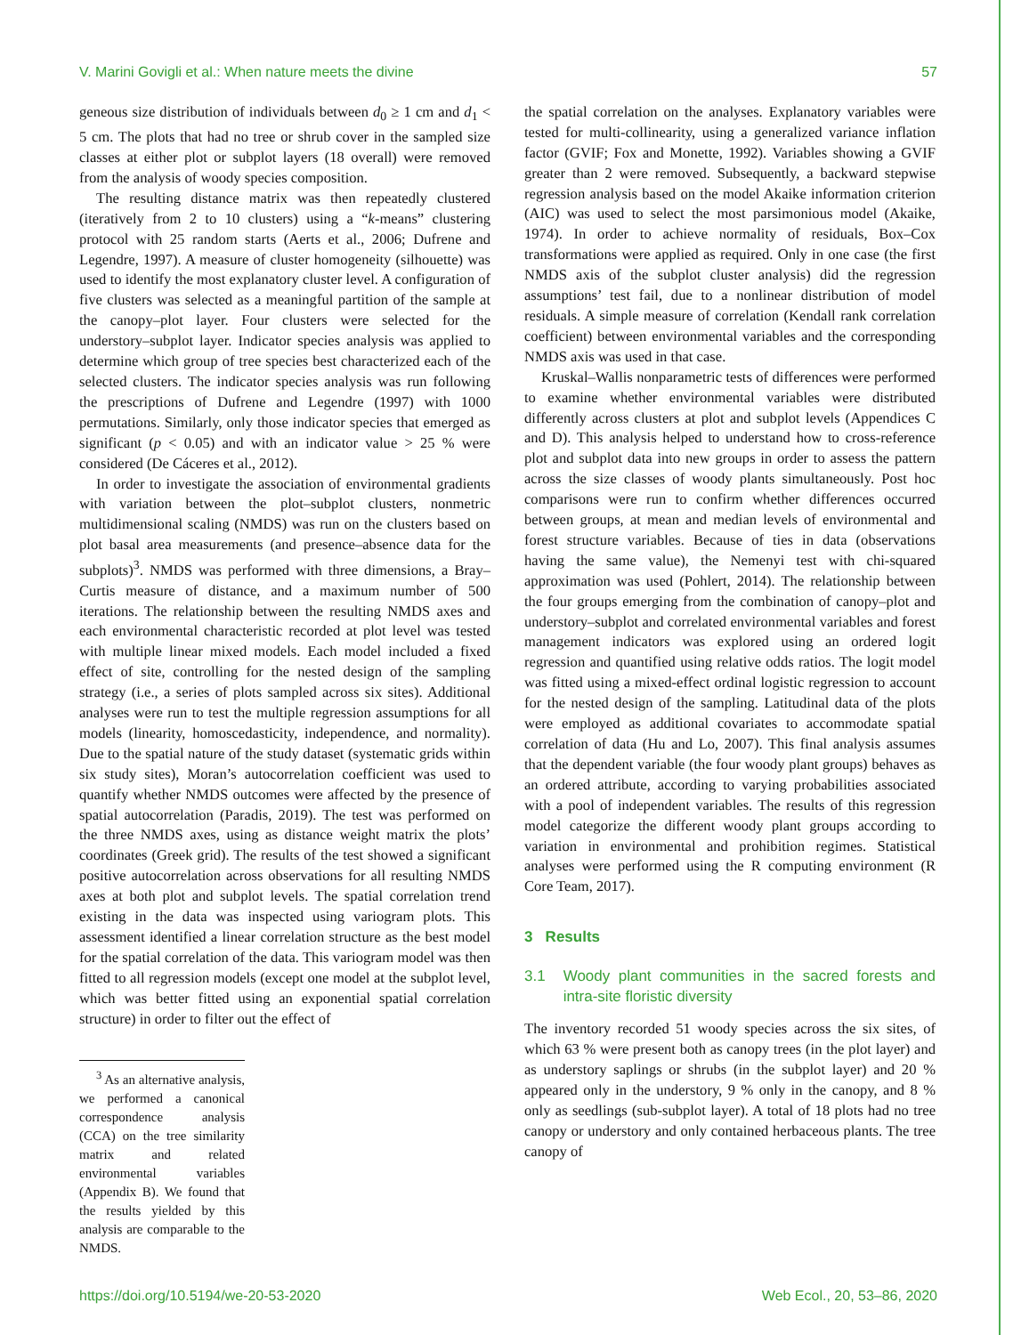V. Marini Govigli et al.: When nature meets the divine 57
geneous size distribution of individuals between d<sub>0</sub> ≥ 1 cm and d<sub>1</sub> < 5 cm. The plots that had no tree or shrub cover in the sampled size classes at either plot or subplot layers (18 overall) were removed from the analysis of woody species composition.
The resulting distance matrix was then repeatedly clustered (iteratively from 2 to 10 clusters) using a “k-means” clustering protocol with 25 random starts (Aerts et al., 2006; Dufrene and Legendre, 1997). A measure of cluster homogeneity (silhouette) was used to identify the most explanatory cluster level. A configuration of five clusters was selected as a meaningful partition of the sample at the canopy–plot layer. Four clusters were selected for the understory–subplot layer. Indicator species analysis was applied to determine which group of tree species best characterized each of the selected clusters. The indicator species analysis was run following the prescriptions of Dufrene and Legendre (1997) with 1000 permutations. Similarly, only those indicator species that emerged as significant (p < 0.05) and with an indicator value > 25 % were considered (De Cáceres et al., 2012).
In order to investigate the association of environmental gradients with variation between the plot–subplot clusters, nonmetric multidimensional scaling (NMDS) was run on the clusters based on plot basal area measurements (and presence–absence data for the subplots)<sup>3</sup>. NMDS was performed with three dimensions, a Bray–Curtis measure of distance, and a maximum number of 500 iterations. The relationship between the resulting NMDS axes and each environmental characteristic recorded at plot level was tested with multiple linear mixed models. Each model included a fixed effect of site, controlling for the nested design of the sampling strategy (i.e., a series of plots sampled across six sites). Additional analyses were run to test the multiple regression assumptions for all models (linearity, homoscedasticity, independence, and normality). Due to the spatial nature of the study dataset (systematic grids within six study sites), Moran’s autocorrelation coefficient was used to quantify whether NMDS outcomes were affected by the presence of spatial autocorrelation (Paradis, 2019). The test was performed on the three NMDS axes, using as distance weight matrix the plots’ coordinates (Greek grid). The results of the test showed a significant positive autocorrelation across observations for all resulting NMDS axes at both plot and subplot levels. The spatial correlation trend existing in the data was inspected using variogram plots. This assessment identified a linear correlation structure as the best model for the spatial correlation of the data. This variogram model was then fitted to all regression models (except one model at the subplot level, which was better fitted using an exponential spatial correlation structure) in order to filter out the effect of
<sup>3</sup> As an alternative analysis, we performed a canonical correspondence analysis (CCA) on the tree similarity matrix and related environmental variables (Appendix B). We found that the results yielded by this analysis are comparable to the NMDS.
the spatial correlation on the analyses. Explanatory variables were tested for multi-collinearity, using a generalized variance inflation factor (GVIF; Fox and Monette, 1992). Variables showing a GVIF greater than 2 were removed. Subsequently, a backward stepwise regression analysis based on the model Akaike information criterion (AIC) was used to select the most parsimonious model (Akaike, 1974). In order to achieve normality of residuals, Box–Cox transformations were applied as required. Only in one case (the first NMDS axis of the subplot cluster analysis) did the regression assumptions’ test fail, due to a nonlinear distribution of model residuals. A simple measure of correlation (Kendall rank correlation coefficient) between environmental variables and the corresponding NMDS axis was used in that case.
Kruskal–Wallis nonparametric tests of differences were performed to examine whether environmental variables were distributed differently across clusters at plot and subplot levels (Appendices C and D). This analysis helped to understand how to cross-reference plot and subplot data into new groups in order to assess the pattern across the size classes of woody plants simultaneously. Post hoc comparisons were run to confirm whether differences occurred between groups, at mean and median levels of environmental and forest structure variables. Because of ties in data (observations having the same value), the Nemenyi test with chi-squared approximation was used (Pohlert, 2014). The relationship between the four groups emerging from the combination of canopy–plot and understory–subplot and correlated environmental variables and forest management indicators was explored using an ordered logit regression and quantified using relative odds ratios. The logit model was fitted using a mixed-effect ordinal logistic regression to account for the nested design of the sampling. Latitudinal data of the plots were employed as additional covariates to accommodate spatial correlation of data (Hu and Lo, 2007). This final analysis assumes that the dependent variable (the four woody plant groups) behaves as an ordered attribute, according to varying probabilities associated with a pool of independent variables. The results of this regression model categorize the different woody plant groups according to variation in environmental and prohibition regimes. Statistical analyses were performed using the R computing environment (R Core Team, 2017).
3 Results
3.1 Woody plant communities in the sacred forests and intra-site floristic diversity
The inventory recorded 51 woody species across the six sites, of which 63 % were present both as canopy trees (in the plot layer) and as understory saplings or shrubs (in the subplot layer) and 20 % appeared only in the understory, 9 % only in the canopy, and 8 % only as seedlings (sub-subplot layer). A total of 18 plots had no tree canopy or understory and only contained herbaceous plants. The tree canopy of
https://doi.org/10.5194/we-20-53-2020 Web Ecol., 20, 53–86, 2020